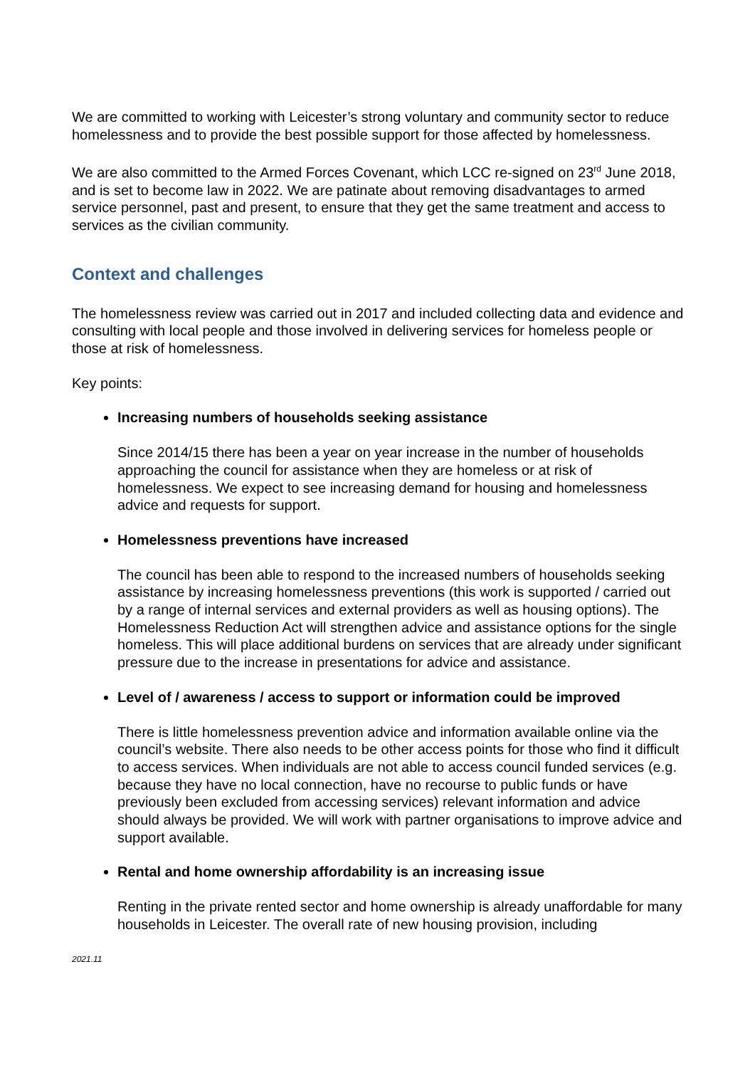We are committed to working with Leicester’s strong voluntary and community sector to reduce homelessness and to provide the best possible support for those affected by homelessness.
We are also committed to the Armed Forces Covenant, which LCC re-signed on 23<sup>rd</sup> June 2018, and is set to become law in 2022. We are patinate about removing disadvantages to armed service personnel, past and present, to ensure that they get the same treatment and access to services as the civilian community.
Context and challenges
The homelessness review was carried out in 2017 and included collecting data and evidence and consulting with local people and those involved in delivering services for homeless people or those at risk of homelessness.
Key points:
Increasing numbers of households seeking assistance
Since 2014/15 there has been a year on year increase in the number of households approaching the council for assistance when they are homeless or at risk of homelessness. We expect to see increasing demand for housing and homelessness advice and requests for support.
Homelessness preventions have increased
The council has been able to respond to the increased numbers of households seeking assistance by increasing homelessness preventions (this work is supported / carried out by a range of internal services and external providers as well as housing options). The Homelessness Reduction Act will strengthen advice and assistance options for the single homeless. This will place additional burdens on services that are already under significant pressure due to the increase in presentations for advice and assistance.
Level of / awareness / access to support or information could be improved
There is little homelessness prevention advice and information available online via the council’s website. There also needs to be other access points for those who find it difficult to access services. When individuals are not able to access council funded services (e.g. because they have no local connection, have no recourse to public funds or have previously been excluded from accessing services) relevant information and advice should always be provided. We will work with partner organisations to improve advice and support available.
Rental and home ownership affordability is an increasing issue
Renting in the private rented sector and home ownership is already unaffordable for many households in Leicester. The overall rate of new housing provision, including
2021.11